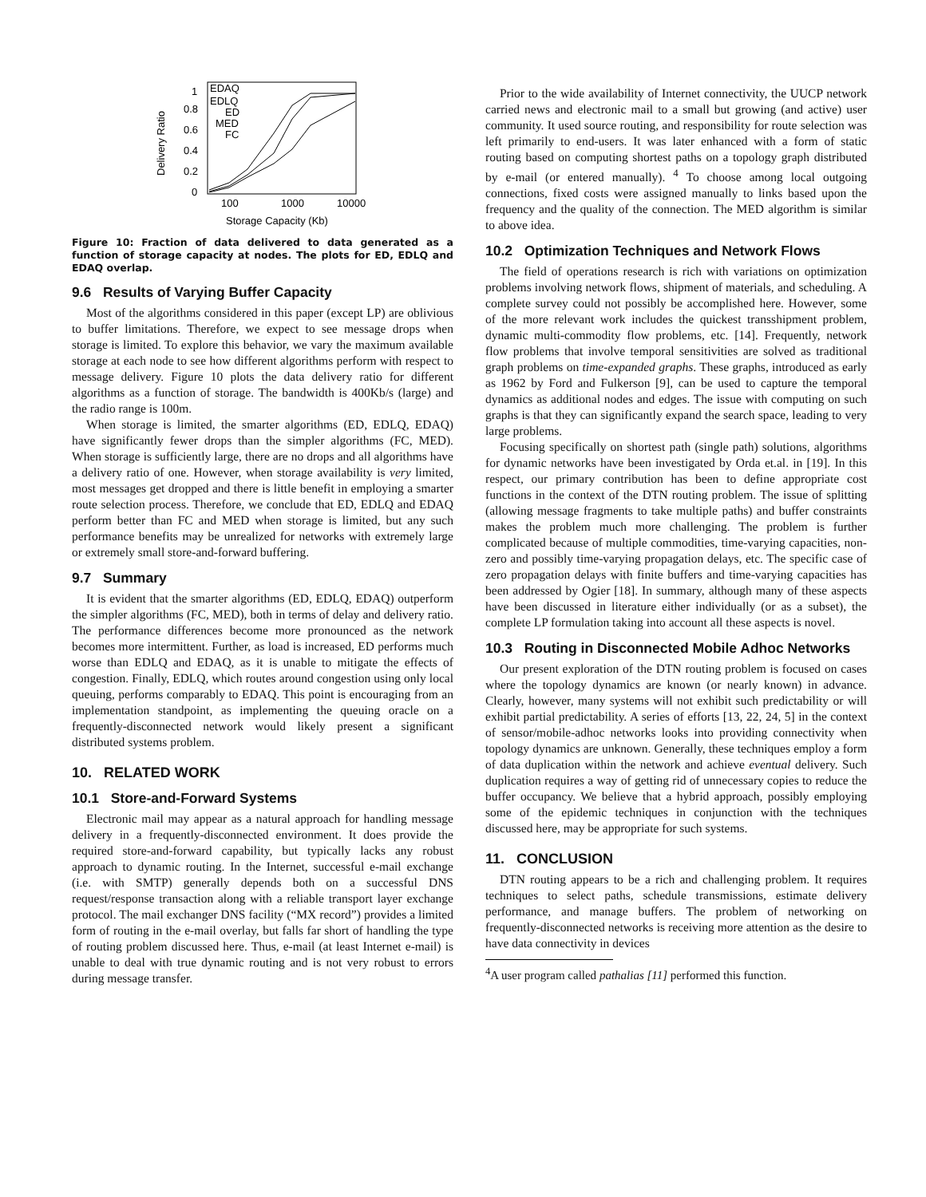1
0.8
0.6
0.4
0.2
0
100
1000
10000
Storage Capacity (Kb)
Delivery Ratio
EDAQ
EDLQ
ED
MED
FC
Figure 10: Fraction of data delivered to data generated as a function of storage capacity at nodes. The plots for ED, EDLQ and EDAQ overlap.
9.6 Results of Varying Buffer Capacity
Most of the algorithms considered in this paper (except LP) are oblivious to buffer limitations. Therefore, we expect to see message drops when storage is limited. To explore this behavior, we vary the maximum available storage at each node to see how different algorithms perform with respect to message delivery. Figure 10 plots the data delivery ratio for different algorithms as a function of storage. The bandwidth is 400Kb/s (large) and the radio range is 100m.
When storage is limited, the smarter algorithms (ED, EDLQ, EDAQ) have significantly fewer drops than the simpler algorithms (FC, MED). When storage is sufficiently large, there are no drops and all algorithms have a delivery ratio of one. However, when storage availability is very limited, most messages get dropped and there is little benefit in employing a smarter route selection process. Therefore, we conclude that ED, EDLQ and EDAQ perform better than FC and MED when storage is limited, but any such performance benefits may be unrealized for networks with extremely large or extremely small store-and-forward buffering.
9.7 Summary
It is evident that the smarter algorithms (ED, EDLQ, EDAQ) outperform the simpler algorithms (FC, MED), both in terms of delay and delivery ratio. The performance differences become more pronounced as the network becomes more intermittent. Further, as load is increased, ED performs much worse than EDLQ and EDAQ, as it is unable to mitigate the effects of congestion. Finally, EDLQ, which routes around congestion using only local queuing, performs comparably to EDAQ. This point is encouraging from an implementation standpoint, as implementing the queuing oracle on a frequently-disconnected network would likely present a significant distributed systems problem.
10. RELATED WORK
10.1 Store-and-Forward Systems
Electronic mail may appear as a natural approach for handling message delivery in a frequently-disconnected environment. It does provide the required store-and-forward capability, but typically lacks any robust approach to dynamic routing. In the Internet, successful e-mail exchange (i.e. with SMTP) generally depends both on a successful DNS request/response transaction along with a reliable transport layer exchange protocol. The mail exchanger DNS facility (“MX record”) provides a limited form of routing in the e-mail overlay, but falls far short of handling the type of routing problem discussed here. Thus, e-mail (at least Internet e-mail) is unable to deal with true dynamic routing and is not very robust to errors during message transfer.
Prior to the wide availability of Internet connectivity, the UUCP network carried news and electronic mail to a small but growing (and active) user community. It used source routing, and responsibility for route selection was left primarily to end-users. It was later enhanced with a form of static routing based on computing shortest paths on a topology graph distributed by e-mail (or entered manually). <sup>4</sup> To choose among local outgoing connections, fixed costs were assigned manually to links based upon the frequency and the quality of the connection. The MED algorithm is similar to above idea.
10.2 Optimization Techniques and Network Flows
The field of operations research is rich with variations on optimization problems involving network flows, shipment of materials, and scheduling. A complete survey could not possibly be accomplished here. However, some of the more relevant work includes the quickest transshipment problem, dynamic multi-commodity flow problems, etc. [14]. Frequently, network flow problems that involve temporal sensitivities are solved as traditional graph problems on time-expanded graphs. These graphs, introduced as early as 1962 by Ford and Fulkerson [9], can be used to capture the temporal dynamics as additional nodes and edges. The issue with computing on such graphs is that they can significantly expand the search space, leading to very large problems.
Focusing specifically on shortest path (single path) solutions, algorithms for dynamic networks have been investigated by Orda et.al. in [19]. In this respect, our primary contribution has been to define appropriate cost functions in the context of the DTN routing problem. The issue of splitting (allowing message fragments to take multiple paths) and buffer constraints makes the problem much more challenging. The problem is further complicated because of multiple commodities, time-varying capacities, non-zero and possibly time-varying propagation delays, etc. The specific case of zero propagation delays with finite buffers and time-varying capacities has been addressed by Ogier [18]. In summary, although many of these aspects have been discussed in literature either individually (or as a subset), the complete LP formulation taking into account all these aspects is novel.
10.3 Routing in Disconnected Mobile Adhoc Networks
Our present exploration of the DTN routing problem is focused on cases where the topology dynamics are known (or nearly known) in advance. Clearly, however, many systems will not exhibit such predictability or will exhibit partial predictability. A series of efforts [13, 22, 24, 5] in the context of sensor/mobile-adhoc networks looks into providing connectivity when topology dynamics are unknown. Generally, these techniques employ a form of data duplication within the network and achieve eventual delivery. Such duplication requires a way of getting rid of unnecessary copies to reduce the buffer occupancy. We believe that a hybrid approach, possibly employing some of the epidemic techniques in conjunction with the techniques discussed here, may be appropriate for such systems.
11. CONCLUSION
DTN routing appears to be a rich and challenging problem. It requires techniques to select paths, schedule transmissions, estimate delivery performance, and manage buffers. The problem of networking on frequently-disconnected networks is receiving more attention as the desire to have data connectivity in devices
<sup>4</sup> A user program called pathalias [11] performed this function.